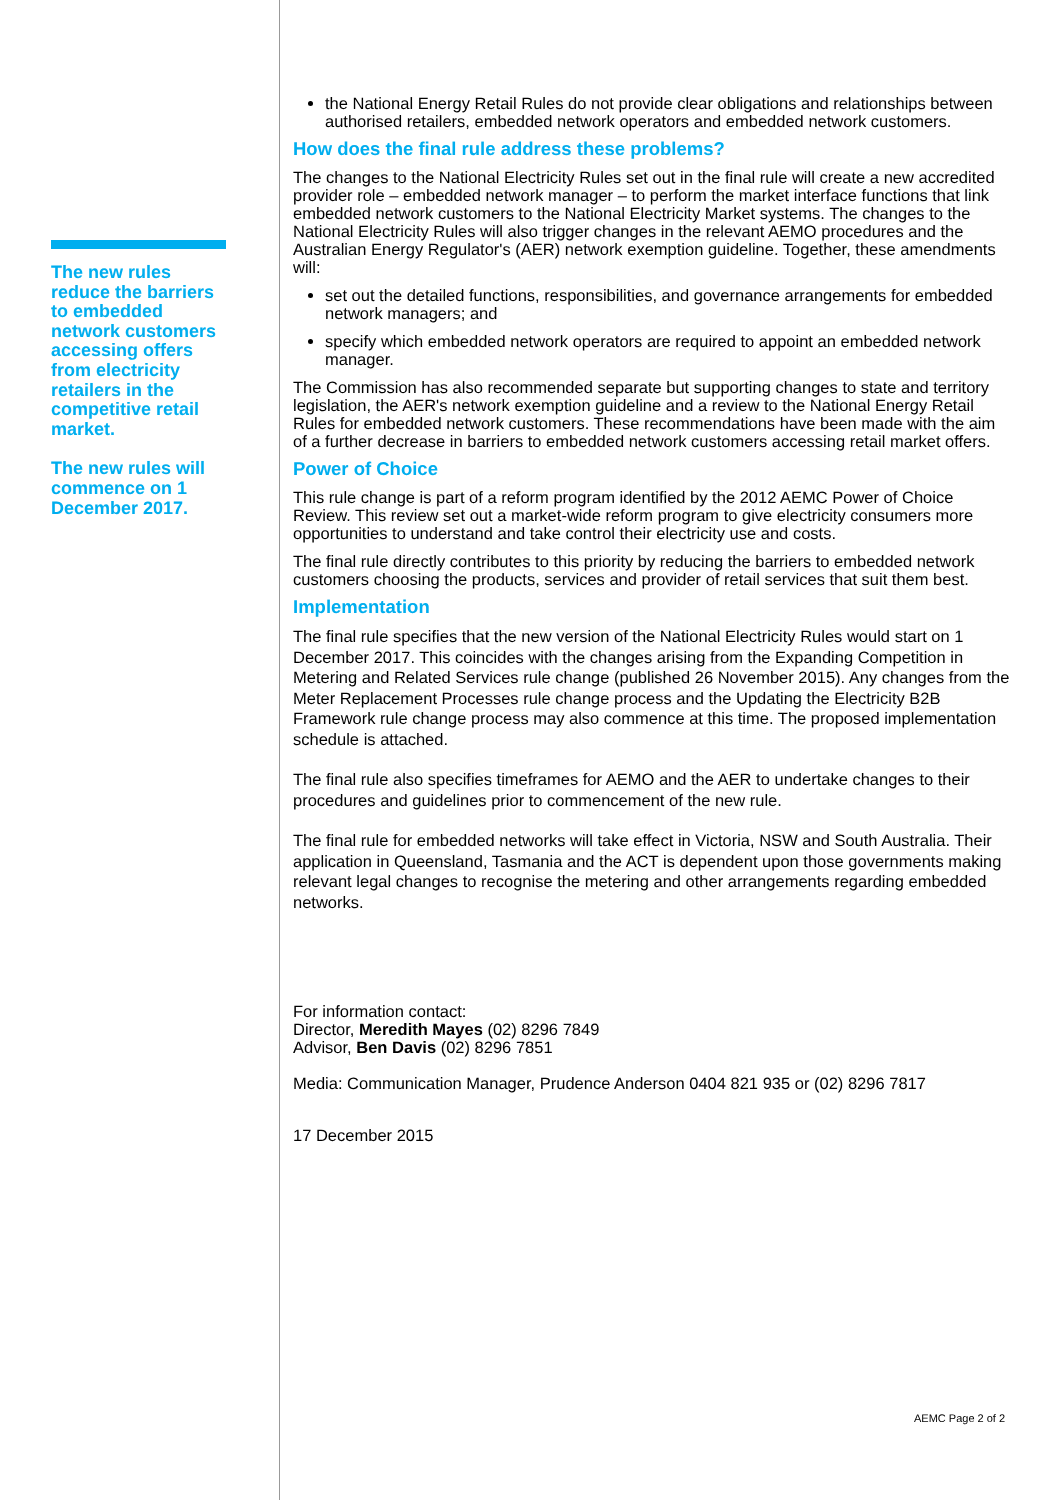The new rules reduce the barriers to embedded network customers accessing offers from electricity retailers in the competitive retail market.
The new rules will commence on 1 December 2017.
the National Energy Retail Rules do not provide clear obligations and relationships between authorised retailers, embedded network operators and embedded network customers.
How does the final rule address these problems?
The changes to the National Electricity Rules set out in the final rule will create a new accredited provider role – embedded network manager – to perform the market interface functions that link embedded network customers to the National Electricity Market systems. The changes to the National Electricity Rules will also trigger changes in the relevant AEMO procedures and the Australian Energy Regulator's (AER) network exemption guideline. Together, these amendments will:
set out the detailed functions, responsibilities, and governance arrangements for embedded network managers; and
specify which embedded network operators are required to appoint an embedded network manager.
The Commission has also recommended separate but supporting changes to state and territory legislation, the AER's network exemption guideline and a review to the National Energy Retail Rules for embedded network customers. These recommendations have been made with the aim of a further decrease in barriers to embedded network customers accessing retail market offers.
Power of Choice
This rule change is part of a reform program identified by the 2012 AEMC Power of Choice Review. This review set out a market-wide reform program to give electricity consumers more opportunities to understand and take control their electricity use and costs.
The final rule directly contributes to this priority by reducing the barriers to embedded network customers choosing the products, services and provider of retail services that suit them best.
Implementation
The final rule specifies that the new version of the National Electricity Rules would start on 1 December 2017. This coincides with the changes arising from the Expanding Competition in Metering and Related Services rule change (published 26 November 2015). Any changes from the Meter Replacement Processes rule change process and the Updating the Electricity B2B Framework rule change process may also commence at this time. The proposed implementation schedule is attached.
The final rule also specifies timeframes for AEMO and the AER to undertake changes to their procedures and guidelines prior to commencement of the new rule.
The final rule for embedded networks will take effect in Victoria, NSW and South Australia. Their application in Queensland, Tasmania and the ACT is dependent upon those governments making relevant legal changes to recognise the metering and other arrangements regarding embedded networks.
For information contact:
Director, Meredith Mayes (02) 8296 7849
Advisor, Ben Davis (02) 8296 7851
Media: Communication Manager, Prudence Anderson 0404 821 935 or (02) 8296 7817
17 December 2015
AEMC Page 2 of 2